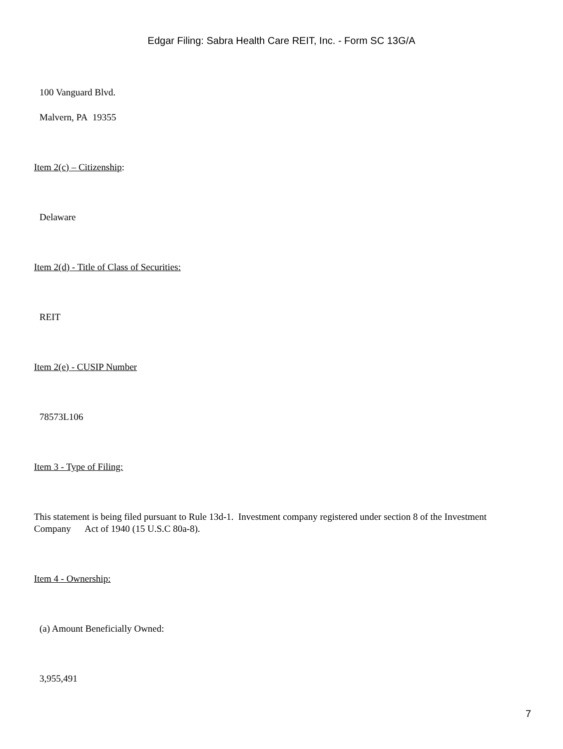Edgar Filing: Sabra Health Care REIT, Inc. - Form SC 13G/A
100 Vanguard Blvd.
Malvern, PA 19355
Item 2(c) – Citizenship:
Delaware
Item 2(d) - Title of Class of Securities:
REIT
Item 2(e) - CUSIP Number
78573L106
Item 3 - Type of Filing:
This statement is being filed pursuant to Rule 13d-1. Investment company registered under section 8 of the Investment Company Act of 1940 (15 U.S.C 80a-8).
Item 4 - Ownership:
(a) Amount Beneficially Owned:
3,955,491
7